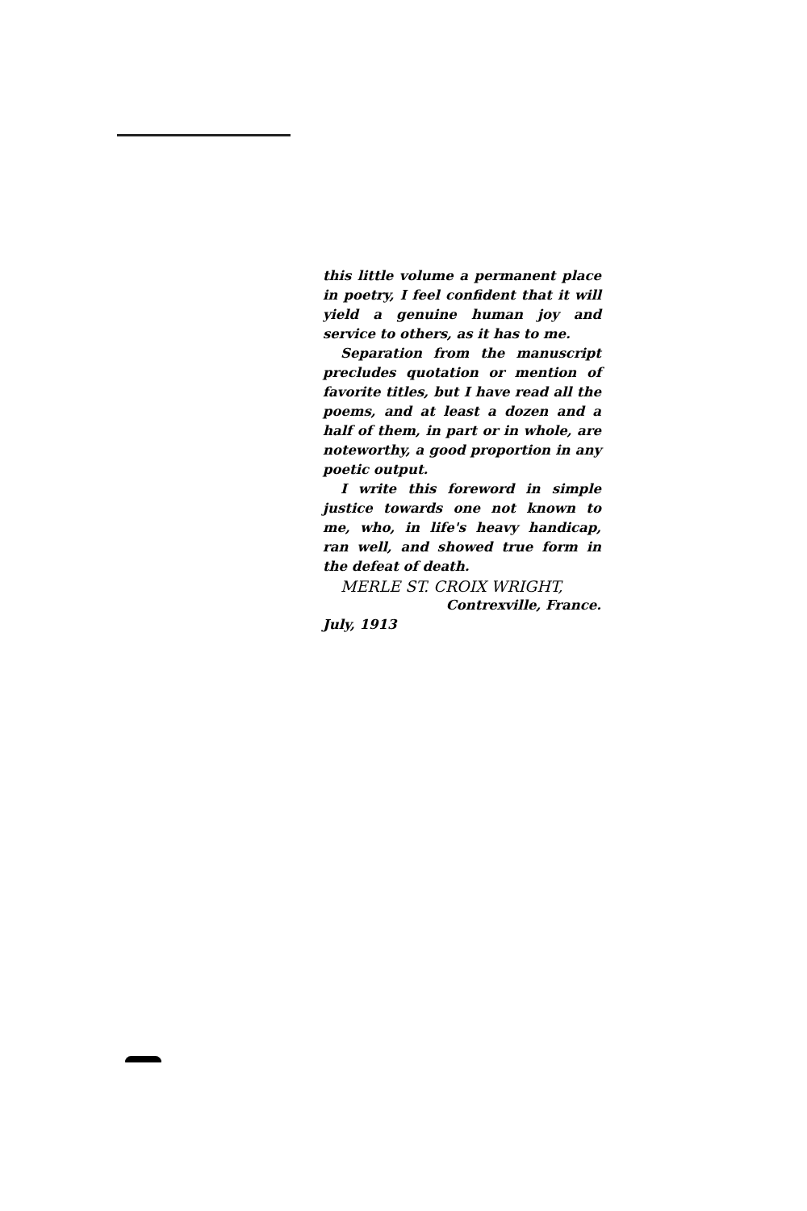this little volume a permanent place in poetry, I feel confident that it will yield a genuine human joy and service to others, as it has to me.
Separation from the manuscript precludes quotation or mention of favorite titles, but I have read all the poems, and at least a dozen and a half of them, in part or in whole, are noteworthy, a good proportion in any poetic output.
I write this foreword in simple justice towards one not known to me, who, in life's heavy handicap, ran well, and showed true form in the defeat of death.
MERLE ST. CROIX WRIGHT,
Contrexville, France.
July, 1913